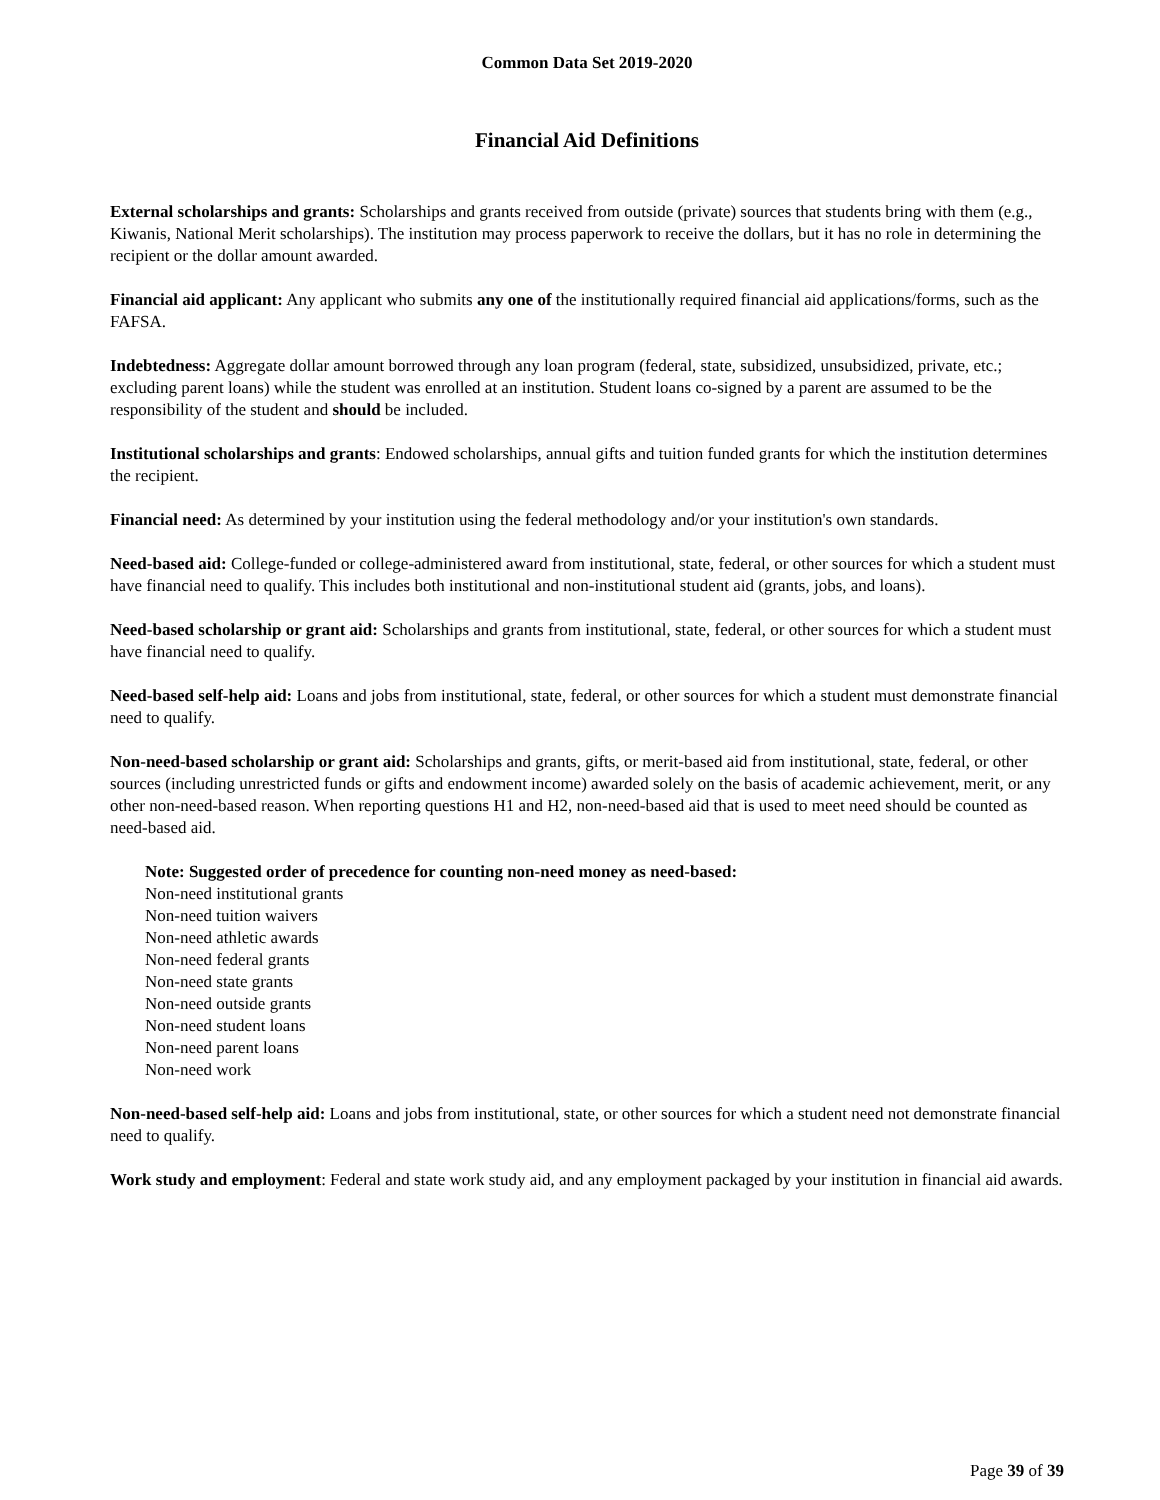Common Data Set 2019-2020
Financial Aid Definitions
External scholarships and grants: Scholarships and grants received from outside (private) sources that students bring with them (e.g., Kiwanis, National Merit scholarships). The institution may process paperwork to receive the dollars, but it has no role in determining the recipient or the dollar amount awarded.
Financial aid applicant: Any applicant who submits any one of the institutionally required financial aid applications/forms, such as the FAFSA.
Indebtedness: Aggregate dollar amount borrowed through any loan program (federal, state, subsidized, unsubsidized, private, etc.; excluding parent loans) while the student was enrolled at an institution. Student loans co-signed by a parent are assumed to be the responsibility of the student and should be included.
Institutional scholarships and grants: Endowed scholarships, annual gifts and tuition funded grants for which the institution determines the recipient.
Financial need: As determined by your institution using the federal methodology and/or your institution's own standards.
Need-based aid: College-funded or college-administered award from institutional, state, federal, or other sources for which a student must have financial need to qualify. This includes both institutional and non-institutional student aid (grants, jobs, and loans).
Need-based scholarship or grant aid: Scholarships and grants from institutional, state, federal, or other sources for which a student must have financial need to qualify.
Need-based self-help aid: Loans and jobs from institutional, state, federal, or other sources for which a student must demonstrate financial need to qualify.
Non-need-based scholarship or grant aid: Scholarships and grants, gifts, or merit-based aid from institutional, state, federal, or other sources (including unrestricted funds or gifts and endowment income) awarded solely on the basis of academic achievement, merit, or any other non-need-based reason. When reporting questions H1 and H2, non-need-based aid that is used to meet need should be counted as need-based aid.
Note: Suggested order of precedence for counting non-need money as need-based:
Non-need institutional grants
Non-need tuition waivers
Non-need athletic awards
Non-need federal grants
Non-need state grants
Non-need outside grants
Non-need student loans
Non-need parent loans
Non-need work
Non-need-based self-help aid: Loans and jobs from institutional, state, or other sources for which a student need not demonstrate financial need to qualify.
Work study and employment: Federal and state work study aid, and any employment packaged by your institution in financial aid awards.
Page 39 of 39